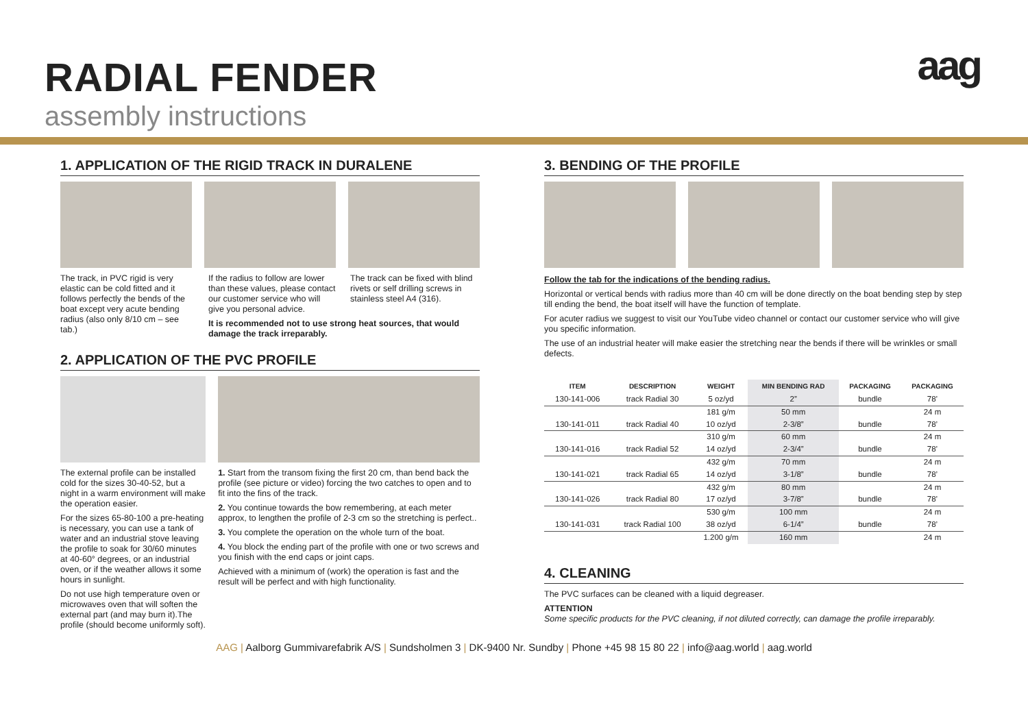RADIAL FENDER
assembly instructions
aag
1. APPLICATION OF THE RIGID TRACK IN DURALENE
The track, in PVC rigid is very elastic can be cold fitted and it follows perfectly the bends of the boat except very acute bending radius (also only 8/10 cm – see tab.)
If the radius to follow are lower than these values, please contact our customer service who will give you personal advice.
The track can be fixed with blind rivets or self drilling screws in stainless steel A4 (316).
It is recommended not to use strong heat sources, that would damage the track irreparably.
2. APPLICATION OF THE PVC PROFILE
The external profile can be installed cold for the sizes 30-40-52, but a night in a warm environment will make the operation easier.
For the sizes 65-80-100 a pre-heating is necessary, you can use a tank of water and an industrial stove leaving the profile to soak for 30/60 minutes at 40-60° degrees, or an industrial oven, or if the weather allows it some hours in sunlight.
Do not use high temperature oven or microwaves oven that will soften the external part (and may burn it).The profile (should become uniformly soft).
1. Start from the transom fixing the first 20 cm, than bend back the profile (see picture or video) forcing the two catches to open and to fit into the fins of the track.
2. You continue towards the bow remembering, at each meter approx, to lengthen the profile of 2-3 cm so the stretching is perfect..
3. You complete the operation on the whole turn of the boat.
4. You block the ending part of the profile with one or two screws and you finish with the end caps or joint caps.
Achieved with a minimum of (work) the operation is fast and the result will be perfect and with high functionality.
3. BENDING OF THE PROFILE
Follow the tab for the indications of the bending radius.
Horizontal or vertical bends with radius more than 40 cm will be done directly on the boat bending step by step till ending the bend, the boat itself will have the function of template.
For acuter radius we suggest to visit our YouTube video channel or contact our customer service who will give you specific information.
The use of an industrial heater will make easier the stretching near the bends if there will be wrinkles or small defects.
| ITEM | DESCRIPTION | WEIGHT | MIN BENDING RAD | PACKAGING | PACKAGING |
| --- | --- | --- | --- | --- | --- |
| 130-141-006 | track Radial 30 | 5 oz/yd | 2” | bundle | 78’ |
| | | 181 g/m | 50 mm | | 24 m |
| 130-141-011 | track Radial 40 | 10 oz/yd | 2-3/8” | bundle | 78’ |
| | | 310 g/m | 60 mm | | 24 m |
| 130-141-016 | track Radial 52 | 14 oz/yd | 2-3/4” | bundle | 78’ |
| | | 432 g/m | 70 mm | | 24 m |
| 130-141-021 | track Radial 65 | 14 oz/yd | 3-1/8” | bundle | 78’ |
| | | 432 g/m | 80 mm | | 24 m |
| 130-141-026 | track Radial 80 | 17 oz/yd | 3-7/8” | bundle | 78’ |
| | | 530 g/m | 100 mm | | 24 m |
| 130-141-031 | track Radial 100 | 38 oz/yd | 6-1/4” | bundle | 78’ |
| | | 1.200 g/m | 160 mm | | 24 m |
4. CLEANING
The PVC surfaces can be cleaned with a liquid degreaser.
ATTENTION
Some specific products for the PVC cleaning, if not diluted correctly, can damage the profile irreparably.
AAG | Aalborg Gummivarefabrik A/S | Sundsholmen 3 | DK-9400 Nr. Sundby | Phone +45 98 15 80 22 | info@aag.world | aag.world